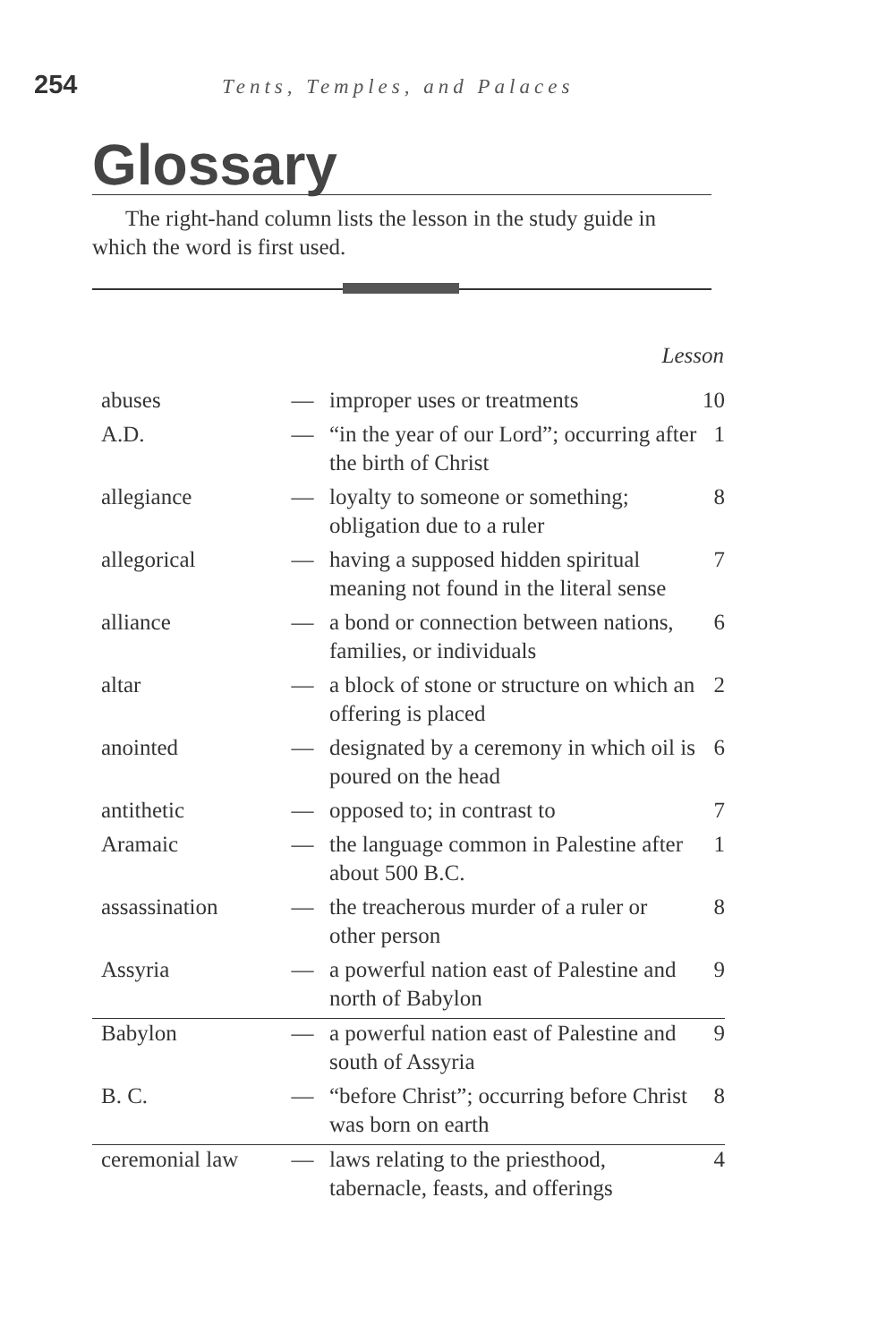254 Tents, Temples, and Palaces
Glossary
The right-hand column lists the lesson in the study guide in which the word is first used.
| Lesson | | | |
| --- | --- | --- | --- |
| abuses | — | improper uses or treatments | 10 |
| A.D. | — | “in the year of our Lord”; occurring after the birth of Christ | 1 |
| allegiance | — | loyalty to someone or something; obligation due to a ruler | 8 |
| allegorical | — | having a supposed hidden spiritual meaning not found in the literal sense | 7 |
| alliance | — | a bond or connection between nations, families, or individuals | 6 |
| altar | — | a block of stone or structure on which an offering is placed | 2 |
| anointed | — | designated by a ceremony in which oil is poured on the head | 6 |
| antithetic | — | opposed to; in contrast to | 7 |
| Aramaic | — | the language common in Palestine after about 500 B.C. | 1 |
| assassination | — | the treacherous murder of a ruler or other person | 8 |
| Assyria | — | a powerful nation east of Palestine and north of Babylon | 9 |
| Babylon | — | a powerful nation east of Palestine and south of Assyria | 9 |
| B. C. | — | “before Christ”; occurring before Christ was born on earth | 8 |
| ceremonial law | — | laws relating to the priesthood, tabernacle, feasts, and offerings | 4 |